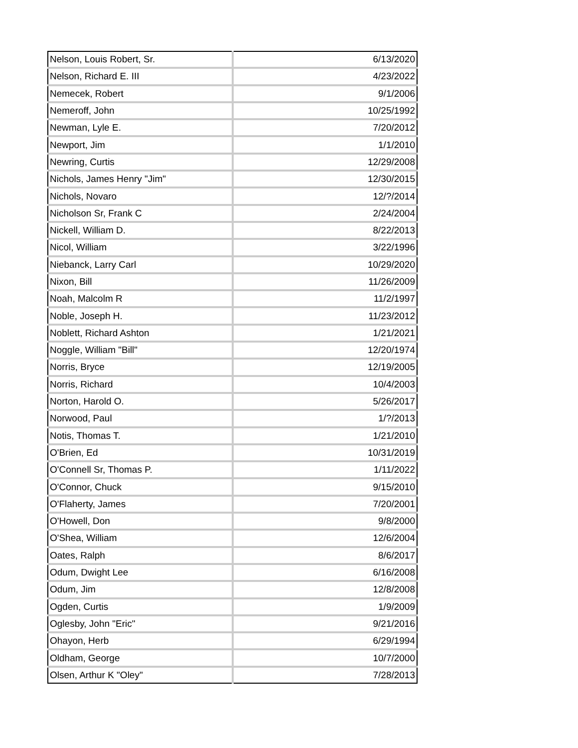| Nelson, Louis Robert, Sr. | 6/13/2020 |
| Nelson, Richard E. III | 4/23/2022 |
| Nemecek, Robert | 9/1/2006 |
| Nemeroff, John | 10/25/1992 |
| Newman, Lyle E. | 7/20/2012 |
| Newport, Jim | 1/1/2010 |
| Newring, Curtis | 12/29/2008 |
| Nichols, James Henry "Jim" | 12/30/2015 |
| Nichols, Novaro | 12/?/2014 |
| Nicholson Sr, Frank C | 2/24/2004 |
| Nickell, William D. | 8/22/2013 |
| Nicol, William | 3/22/1996 |
| Niebanck, Larry Carl | 10/29/2020 |
| Nixon, Bill | 11/26/2009 |
| Noah, Malcolm R | 11/2/1997 |
| Noble, Joseph H. | 11/23/2012 |
| Noblett, Richard Ashton | 1/21/2021 |
| Noggle, William "Bill" | 12/20/1974 |
| Norris, Bryce | 12/19/2005 |
| Norris, Richard | 10/4/2003 |
| Norton, Harold O. | 5/26/2017 |
| Norwood, Paul | 1/?/2013 |
| Notis, Thomas T. | 1/21/2010 |
| O'Brien, Ed | 10/31/2019 |
| O'Connell Sr, Thomas P. | 1/11/2022 |
| O'Connor, Chuck | 9/15/2010 |
| O'Flaherty, James | 7/20/2001 |
| O'Howell, Don | 9/8/2000 |
| O'Shea, William | 12/6/2004 |
| Oates, Ralph | 8/6/2017 |
| Odum, Dwight Lee | 6/16/2008 |
| Odum, Jim | 12/8/2008 |
| Ogden, Curtis | 1/9/2009 |
| Oglesby, John "Eric" | 9/21/2016 |
| Ohayon, Herb | 6/29/1994 |
| Oldham, George | 10/7/2000 |
| Olsen, Arthur K "Oley" | 7/28/2013 |